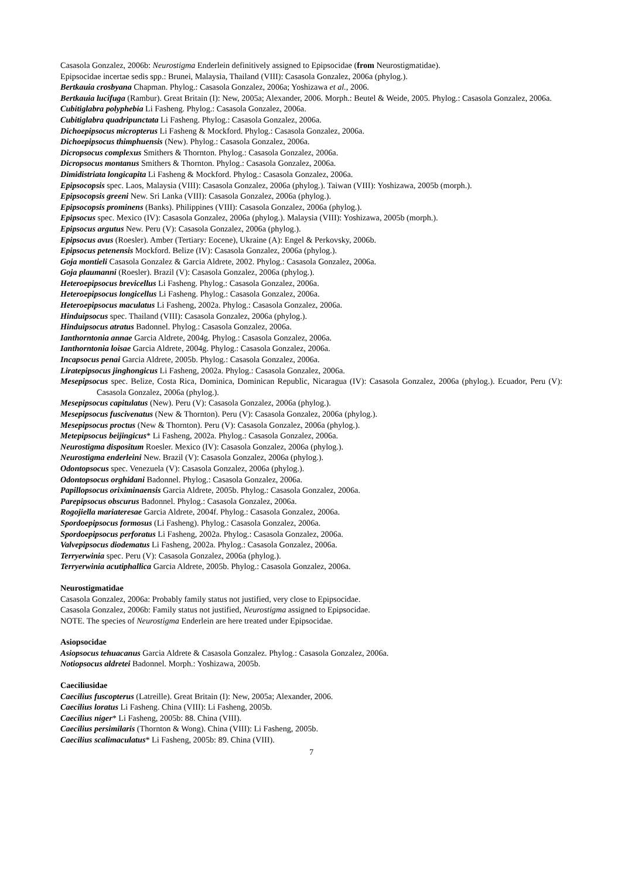Casasola Gonzalez, 2006b: Neurostigma Enderlein definitively assigned to Epipsocidae (from Neurostigmatidae).
Epipsocidae incertae sedis spp.: Brunei, Malaysia, Thailand (VIII): Casasola Gonzalez, 2006a (phylog.).
Bertkauia crosbyana Chapman. Phylog.: Casasola Gonzalez, 2006a; Yoshizawa et al., 2006.
Bertkauia lucifuga (Rambur). Great Britain (I): New, 2005a; Alexander, 2006. Morph.: Beutel & Weide, 2005. Phylog.: Casasola Gonzalez, 2006a.
Cubitiglabra polyphebia Li Fasheng. Phylog.: Casasola Gonzalez, 2006a.
Cubitiglabra quadripunctata Li Fasheng. Phylog.: Casasola Gonzalez, 2006a.
Dichoepipsocus micropterus Li Fasheng & Mockford. Phylog.: Casasola Gonzalez, 2006a.
Dichoepipsocus thimphuensis (New). Phylog.: Casasola Gonzalez, 2006a.
Dicropsocus complexus Smithers & Thornton. Phylog.: Casasola Gonzalez, 2006a.
Dicropsocus montanus Smithers & Thornton. Phylog.: Casasola Gonzalez, 2006a.
Dimidistriata longicapita Li Fasheng & Mockford. Phylog.: Casasola Gonzalez, 2006a.
Epipsocopsis spec. Laos, Malaysia (VIII): Casasola Gonzalez, 2006a (phylog.). Taiwan (VIII): Yoshizawa, 2005b (morph.).
Epipsocopsis greeni New. Sri Lanka (VIII): Casasola Gonzalez, 2006a (phylog.).
Epipsocopsis prominens (Banks). Philippines (VIII): Casasola Gonzalez, 2006a (phylog.).
Epipsocus spec. Mexico (IV): Casasola Gonzalez, 2006a (phylog.). Malaysia (VIII): Yoshizawa, 2005b (morph.).
Epipsocus argutus New. Peru (V): Casasola Gonzalez, 2006a (phylog.).
Epipsocus avus (Roesler). Amber (Tertiary: Eocene), Ukraine (A): Engel & Perkovsky, 2006b.
Epipsocus petenensis Mockford. Belize (IV): Casasola Gonzalez, 2006a (phylog.).
Goja montieli Casasola Gonzalez & Garcia Aldrete, 2002. Phylog.: Casasola Gonzalez, 2006a.
Goja plaumanni (Roesler). Brazil (V): Casasola Gonzalez, 2006a (phylog.).
Heteroepipsocus brevicellus Li Fasheng. Phylog.: Casasola Gonzalez, 2006a.
Heteroepipsocus longicellus Li Fasheng. Phylog.: Casasola Gonzalez, 2006a.
Heteroepipsocus maculatus Li Fasheng, 2002a. Phylog.: Casasola Gonzalez, 2006a.
Hinduipsocus spec. Thailand (VIII): Casasola Gonzalez, 2006a (phylog.).
Hinduipsocus atratus Badonnel. Phylog.: Casasola Gonzalez, 2006a.
Ianthorntonia annae Garcia Aldrete, 2004g. Phylog.: Casasola Gonzalez, 2006a.
Ianthorntonia loisae Garcia Aldrete, 2004g. Phylog.: Casasola Gonzalez, 2006a.
Incapsocus penai Garcia Aldrete, 2005b. Phylog.: Casasola Gonzalez, 2006a.
Liratepipsocus jinghongicus Li Fasheng, 2002a. Phylog.: Casasola Gonzalez, 2006a.
Mesepipsocus spec. Belize, Costa Rica, Dominica, Dominican Republic, Nicaragua (IV): Casasola Gonzalez, 2006a (phylog.). Ecuador, Peru (V): Casasola Gonzalez, 2006a (phylog.).
Mesepipsocus capitulatus (New). Peru (V): Casasola Gonzalez, 2006a (phylog.).
Mesepipsocus fuscivenatus (New & Thornton). Peru (V): Casasola Gonzalez, 2006a (phylog.).
Mesepipsocus proctus (New & Thornton). Peru (V): Casasola Gonzalez, 2006a (phylog.).
Metepipsocus beijingicus* Li Fasheng, 2002a. Phylog.: Casasola Gonzalez, 2006a.
Neurostigma dispositum Roesler. Mexico (IV): Casasola Gonzalez, 2006a (phylog.).
Neurostigma enderleini New. Brazil (V): Casasola Gonzalez, 2006a (phylog.).
Odontopsocus spec. Venezuela (V): Casasola Gonzalez, 2006a (phylog.).
Odontopsocus orghidani Badonnel. Phylog.: Casasola Gonzalez, 2006a.
Papillopsocus oriximinaensis Garcia Aldrete, 2005b. Phylog.: Casasola Gonzalez, 2006a.
Parepipsocus obscurus Badonnel. Phylog.: Casasola Gonzalez, 2006a.
Rogojiella mariateresae Garcia Aldrete, 2004f. Phylog.: Casasola Gonzalez, 2006a.
Spordoepipsocus formosus (Li Fasheng). Phylog.: Casasola Gonzalez, 2006a.
Spordoepipsocus perforatus Li Fasheng, 2002a. Phylog.: Casasola Gonzalez, 2006a.
Valvepipsocus diodematus Li Fasheng, 2002a. Phylog.: Casasola Gonzalez, 2006a.
Terryerwinia spec. Peru (V): Casasola Gonzalez, 2006a (phylog.).
Terryerwinia acutiphallica Garcia Aldrete, 2005b. Phylog.: Casasola Gonzalez, 2006a.
Neurostigmatidae
Casasola Gonzalez, 2006a: Probably family status not justified, very close to Epipsocidae.
Casasola Gonzalez, 2006b: Family status not justified, Neurostigma assigned to Epipsocidae.
NOTE. The species of Neurostigma Enderlein are here treated under Epipsocidae.
Asiopsocidae
Asiopsocus tehuacanus Garcia Aldrete & Casasola Gonzalez. Phylog.: Casasola Gonzalez, 2006a.
Notiopsocus aldretei Badonnel. Morph.: Yoshizawa, 2005b.
Caeciliusidae
Caecilius fuscopterus (Latreille). Great Britain (I): New, 2005a; Alexander, 2006.
Caecilius loratus Li Fasheng. China (VIII): Li Fasheng, 2005b.
Caecilius niger* Li Fasheng, 2005b: 88. China (VIII).
Caecilius persimilaris (Thornton & Wong). China (VIII): Li Fasheng, 2005b.
Caecilius scalimaculatus* Li Fasheng, 2005b: 89. China (VIII).
7